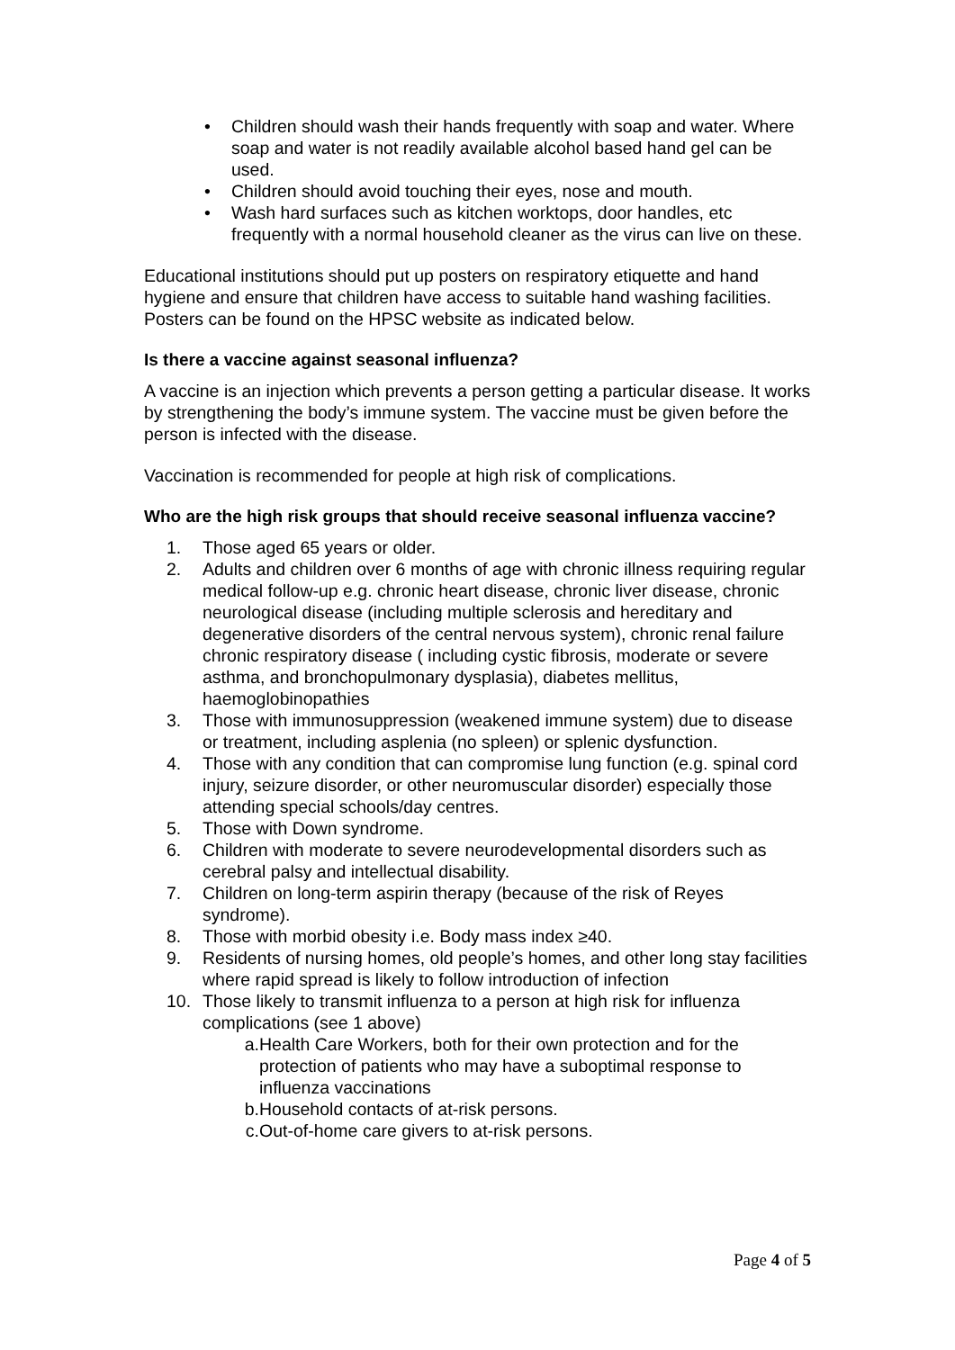• Children should wash their hands frequently with soap and water. Where soap and water is not readily available alcohol based hand gel can be used.
• Children should avoid touching their eyes, nose and mouth.
• Wash hard surfaces such as kitchen worktops, door handles, etc frequently with a normal household cleaner as the virus can live on these.
Educational institutions should put up posters on respiratory etiquette and hand hygiene and ensure that children have access to suitable hand washing facilities. Posters can be found on the HPSC website as indicated below.
Is there a vaccine against seasonal influenza?
A vaccine is an injection which prevents a person getting a particular disease. It works by strengthening the body’s immune system. The vaccine must be given before the person is infected with the disease.
Vaccination is recommended for people at high risk of complications.
Who are the high risk groups that should receive seasonal influenza vaccine?
1. Those aged 65 years or older.
2. Adults and children over 6 months of age with chronic illness requiring regular medical follow-up e.g. chronic heart disease, chronic liver disease, chronic neurological disease (including multiple sclerosis and hereditary and degenerative disorders of the central nervous system), chronic renal failure chronic respiratory disease ( including cystic fibrosis, moderate or severe asthma, and bronchopulmonary dysplasia), diabetes mellitus, haemoglobinopathies
3. Those with immunosuppression (weakened immune system) due to disease or treatment, including asplenia (no spleen) or splenic dysfunction.
4. Those with any condition that can compromise lung function (e.g. spinal cord injury, seizure disorder, or other neuromuscular disorder) especially those attending special schools/day centres.
5. Those with Down syndrome.
6. Children with moderate to severe neurodevelopmental disorders such as cerebral palsy and intellectual disability.
7. Children on long-term aspirin therapy (because of the risk of Reyes syndrome).
8. Those with morbid obesity i.e. Body mass index ≥40.
9. Residents of nursing homes, old people’s homes, and other long stay facilities where rapid spread is likely to follow introduction of infection
10. Those likely to transmit influenza to a person at high risk for influenza complications (see 1 above)
a. Health Care Workers, both for their own protection and for the protection of patients who may have a suboptimal response to influenza vaccinations
b. Household contacts of at-risk persons.
c. Out-of-home care givers to at-risk persons.
Page 4 of 5